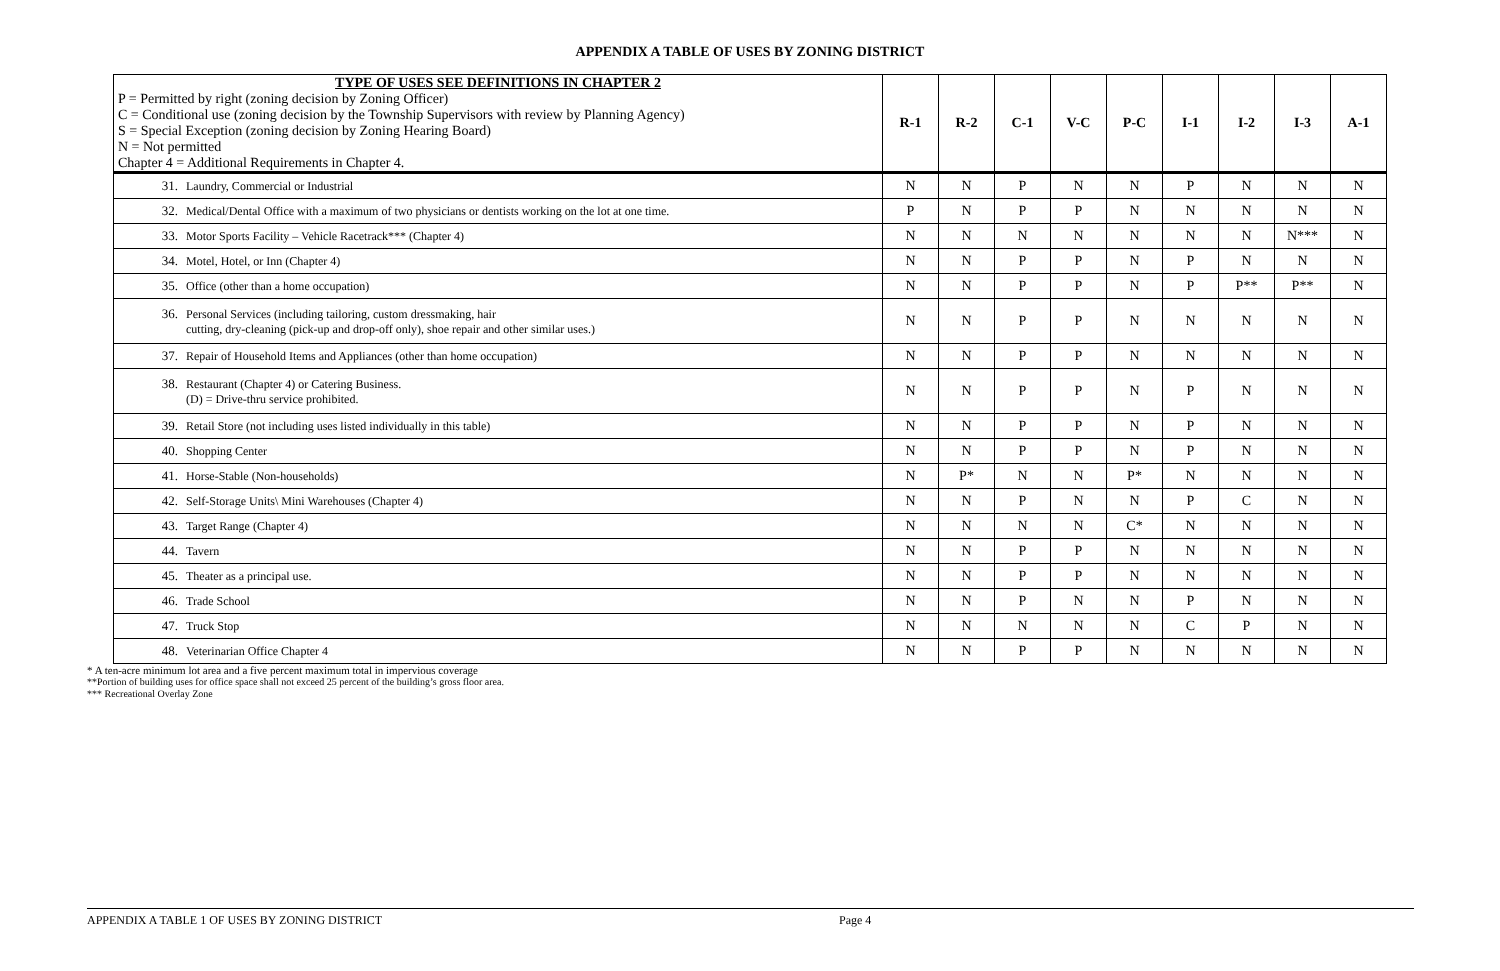APPENDIX A TABLE OF USES BY ZONING DISTRICT
| TYPE OF USES SEE DEFINITIONS IN CHAPTER 2 P = Permitted by right (zoning decision by Zoning Officer) C = Conditional use (zoning decision by the Township Supervisors with review by Planning Agency) S = Special Exception (zoning decision by Zoning Hearing Board) N = Not permitted Chapter 4 = Additional Requirements in Chapter 4. | R-1 | R-2 | C-1 | V-C | P-C | I-1 | I-2 | I-3 | A-1 |
| --- | --- | --- | --- | --- | --- | --- | --- | --- | --- |
| 31. Laundry, Commercial or Industrial | N | N | P | N | N | P | N | N | N |
| 32. Medical/Dental Office with a maximum of two physicians or dentists working on the lot at one time. | P | N | P | P | N | N | N | N | N |
| 33. Motor Sports Facility – Vehicle Racetrack*** (Chapter 4) | N | N | N | N | N | N | N | N*** | N |
| 34. Motel, Hotel, or Inn (Chapter 4) | N | N | P | P | N | P | N | N | N |
| 35. Office (other than a home occupation) | N | N | P | P | N | P | P** | P** | N |
| 36. Personal Services (including tailoring, custom dressmaking, hair cutting, dry-cleaning (pick-up and drop-off only), shoe repair and other similar uses.) | N | N | P | P | N | N | N | N | N |
| 37. Repair of Household Items and Appliances (other than home occupation) | N | N | P | P | N | N | N | N | N |
| 38. Restaurant (Chapter 4) or Catering Business. (D) = Drive-thru service prohibited. | N | N | P | P | N | P | N | N | N |
| 39. Retail Store (not including uses listed individually in this table) | N | N | P | P | N | P | N | N | N |
| 40. Shopping Center | N | N | P | P | N | P | N | N | N |
| 41. Horse-Stable (Non-households) | N | P* | N | N | P* | N | N | N | N |
| 42. Self-Storage Units\ Mini Warehouses (Chapter 4) | N | N | P | N | N | P | C | N | N |
| 43. Target Range (Chapter 4) | N | N | N | N | C* | N | N | N | N |
| 44. Tavern | N | N | P | P | N | N | N | N | N |
| 45. Theater as a principal use. | N | N | P | P | N | N | N | N | N |
| 46. Trade School | N | N | P | N | N | P | N | N | N |
| 47. Truck Stop | N | N | N | N | N | C | P | N | N |
| 48. Veterinarian Office Chapter 4 | N | N | P | P | N | N | N | N | N |
* A ten-acre minimum lot area and a five percent maximum total in impervious coverage
**Portion of building uses for office space shall not exceed 25 percent of the building’s gross floor area.
*** Recreational Overlay Zone
APPENDIX A TABLE 1 OF USES BY ZONING DISTRICT Page 4